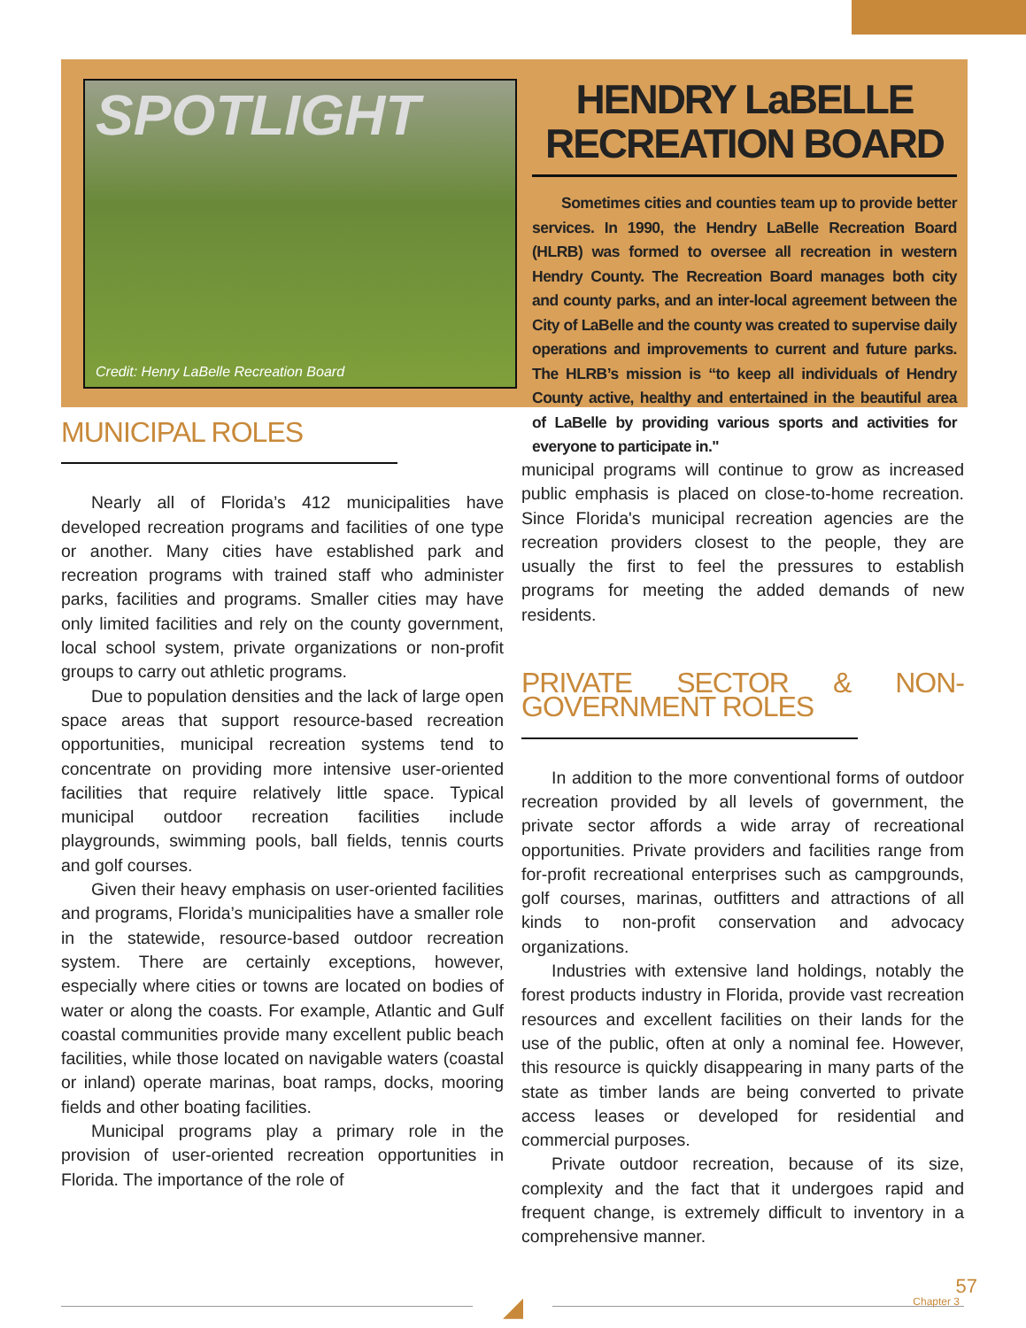SPOTLIGHT
Credit: Henry LaBelle Recreation Board
HENDRY LaBELLE
RECREATION BOARD
Sometimes cities and counties team up to provide better services. In 1990, the Hendry LaBelle Recreation Board (HLRB) was formed to oversee all recreation in western Hendry County. The Recreation Board manages both city and county parks, and an inter-local agreement between the City of LaBelle and the county was created to supervise daily operations and improvements to current and future parks. The HLRB’s mission is “to keep all individuals of Hendry County active, healthy and entertained in the beautiful area of LaBelle by providing various sports and activities for everyone to participate in."
MUNICIPAL ROLES
Nearly all of Florida’s 412 municipalities have developed recreation programs and facilities of one type or another. Many cities have established park and recreation programs with trained staff who administer parks, facilities and programs. Smaller cities may have only limited facilities and rely on the county government, local school system, private organizations or non-profit groups to carry out athletic programs.
Due to population densities and the lack of large open space areas that support resource-based recreation opportunities, municipal recreation systems tend to concentrate on providing more intensive user-oriented facilities that require relatively little space. Typical municipal outdoor recreation facilities include playgrounds, swimming pools, ball fields, tennis courts and golf courses.
Given their heavy emphasis on user-oriented facilities and programs, Florida’s municipalities have a smaller role in the statewide, resource-based outdoor recreation system. There are certainly exceptions, however, especially where cities or towns are located on bodies of water or along the coasts. For example, Atlantic and Gulf coastal communities provide many excellent public beach facilities, while those located on navigable waters (coastal or inland) operate marinas, boat ramps, docks, mooring fields and other boating facilities.
Municipal programs play a primary role in the provision of user-oriented recreation opportunities in Florida. The importance of the role of
municipal programs will continue to grow as increased public emphasis is placed on close-to-home recreation. Since Florida's municipal recreation agencies are the recreation providers closest to the people, they are usually the first to feel the pressures to establish programs for meeting the added demands of new residents.
PRIVATE SECTOR & NON-GOVERNMENT ROLES
In addition to the more conventional forms of outdoor recreation provided by all levels of government, the private sector affords a wide array of recreational opportunities. Private providers and facilities range from for-profit recreational enterprises such as campgrounds, golf courses, marinas, outfitters and attractions of all kinds to non-profit conservation and advocacy organizations.
Industries with extensive land holdings, notably the forest products industry in Florida, provide vast recreation resources and excellent facilities on their lands for the use of the public, often at only a nominal fee. However, this resource is quickly disappearing in many parts of the state as timber lands are being converted to private access leases or developed for residential and commercial purposes.
Private outdoor recreation, because of its size, complexity and the fact that it undergoes rapid and frequent change, is extremely difficult to inventory in a comprehensive manner.
◢ Chapter 3
57